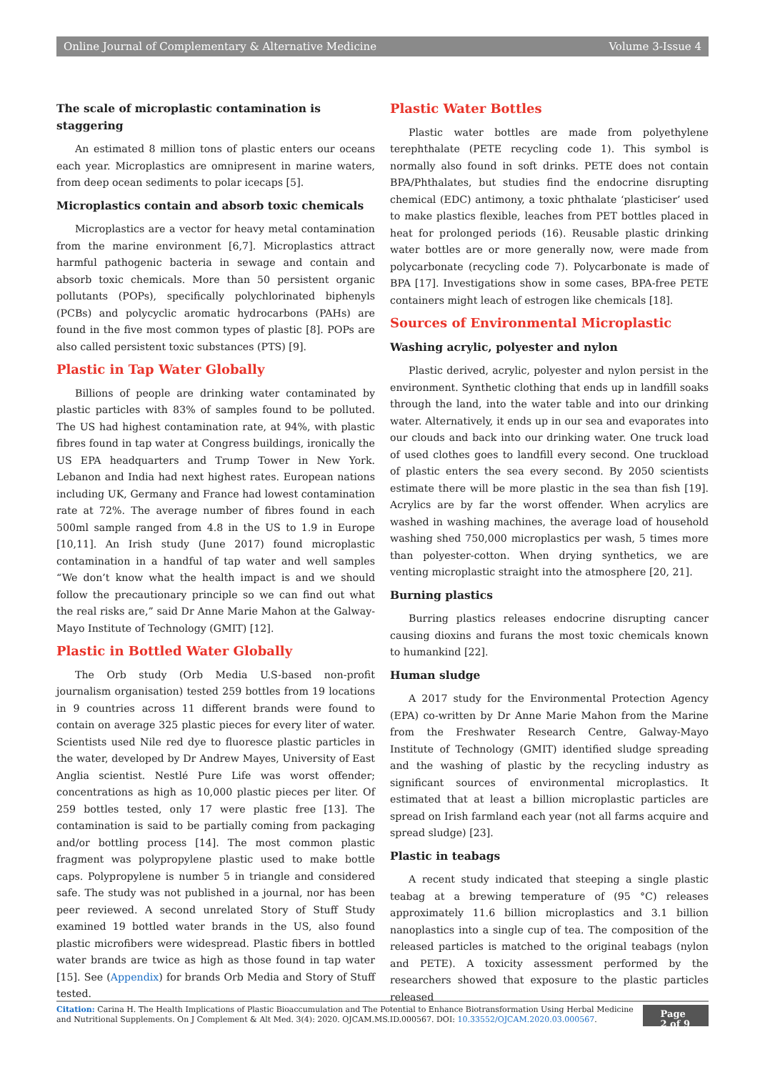Online Journal of Complementary & Alternative Medicine Volume 3-Issue 4
The scale of microplastic contamination is staggering
An estimated 8 million tons of plastic enters our oceans each year. Microplastics are omnipresent in marine waters, from deep ocean sediments to polar icecaps [5].
Microplastics contain and absorb toxic chemicals
Microplastics are a vector for heavy metal contamination from the marine environment [6,7]. Microplastics attract harmful pathogenic bacteria in sewage and contain and absorb toxic chemicals. More than 50 persistent organic pollutants (POPs), specifically polychlorinated biphenyls (PCBs) and polycyclic aromatic hydrocarbons (PAHs) are found in the five most common types of plastic [8]. POPs are also called persistent toxic substances (PTS) [9].
Plastic in Tap Water Globally
Billions of people are drinking water contaminated by plastic particles with 83% of samples found to be polluted. The US had highest contamination rate, at 94%, with plastic fibres found in tap water at Congress buildings, ironically the US EPA headquarters and Trump Tower in New York. Lebanon and India had next highest rates. European nations including UK, Germany and France had lowest contamination rate at 72%. The average number of fibres found in each 500ml sample ranged from 4.8 in the US to 1.9 in Europe [10,11]. An Irish study (June 2017) found microplastic contamination in a handful of tap water and well samples “We don’t know what the health impact is and we should follow the precautionary principle so we can find out what the real risks are,” said Dr Anne Marie Mahon at the Galway-Mayo Institute of Technology (GMIT) [12].
Plastic in Bottled Water Globally
The Orb study (Orb Media U.S-based non-profit journalism organisation) tested 259 bottles from 19 locations in 9 countries across 11 different brands were found to contain on average 325 plastic pieces for every liter of water. Scientists used Nile red dye to fluoresce plastic particles in the water, developed by Dr Andrew Mayes, University of East Anglia scientist. Nestlé Pure Life was worst offender; concentrations as high as 10,000 plastic pieces per liter. Of 259 bottles tested, only 17 were plastic free [13]. The contamination is said to be partially coming from packaging and/or bottling process [14]. The most common plastic fragment was polypropylene plastic used to make bottle caps. Polypropylene is number 5 in triangle and considered safe. The study was not published in a journal, nor has been peer reviewed. A second unrelated Story of Stuff Study examined 19 bottled water brands in the US, also found plastic microfibers were widespread. Plastic fibers in bottled water brands are twice as high as those found in tap water [15]. See (Appendix) for brands Orb Media and Story of Stuff tested.
Plastic Water Bottles
Plastic water bottles are made from polyethylene terephthalate (PETE recycling code 1). This symbol is normally also found in soft drinks. PETE does not contain BPA/Phthalates, but studies find the endocrine disrupting chemical (EDC) antimony, a toxic phthalate ‘plasticiser’ used to make plastics flexible, leaches from PET bottles placed in heat for prolonged periods (16). Reusable plastic drinking water bottles are or more generally now, were made from polycarbonate (recycling code 7). Polycarbonate is made of BPA [17]. Investigations show in some cases, BPA-free PETE containers might leach of estrogen like chemicals [18].
Sources of Environmental Microplastic
Washing acrylic, polyester and nylon
Plastic derived, acrylic, polyester and nylon persist in the environment. Synthetic clothing that ends up in landfill soaks through the land, into the water table and into our drinking water. Alternatively, it ends up in our sea and evaporates into our clouds and back into our drinking water. One truck load of used clothes goes to landfill every second. One truckload of plastic enters the sea every second. By 2050 scientists estimate there will be more plastic in the sea than fish [19]. Acrylics are by far the worst offender. When acrylics are washed in washing machines, the average load of household washing shed 750,000 microplastics per wash, 5 times more than polyester-cotton. When drying synthetics, we are venting microplastic straight into the atmosphere [20, 21].
Burning plastics
Burring plastics releases endocrine disrupting cancer causing dioxins and furans the most toxic chemicals known to humankind [22].
Human sludge
A 2017 study for the Environmental Protection Agency (EPA) co-written by Dr Anne Marie Mahon from the Marine from the Freshwater Research Centre, Galway-Mayo Institute of Technology (GMIT) identified sludge spreading and the washing of plastic by the recycling industry as significant sources of environmental microplastics. It estimated that at least a billion microplastic particles are spread on Irish farmland each year (not all farms acquire and spread sludge) [23].
Plastic in teabags
A recent study indicated that steeping a single plastic teabag at a brewing temperature of (95 °C) releases approximately 11.6 billion microplastics and 3.1 billion nanoplastics into a single cup of tea. The composition of the released particles is matched to the original teabags (nylon and PETE). A toxicity assessment performed by the researchers showed that exposure to the plastic particles released
Citation: Carina H. The Health Implications of Plastic Bioaccumulation and The Potential to Enhance Biotransformation Using Herbal Medicine and Nutritional Supplements. On J Complement & Alt Med. 3(4): 2020. OJCAM.MS.ID.000567. DOI: 10.33552/OJCAM.2020.03.000567.
Page 2 of 9